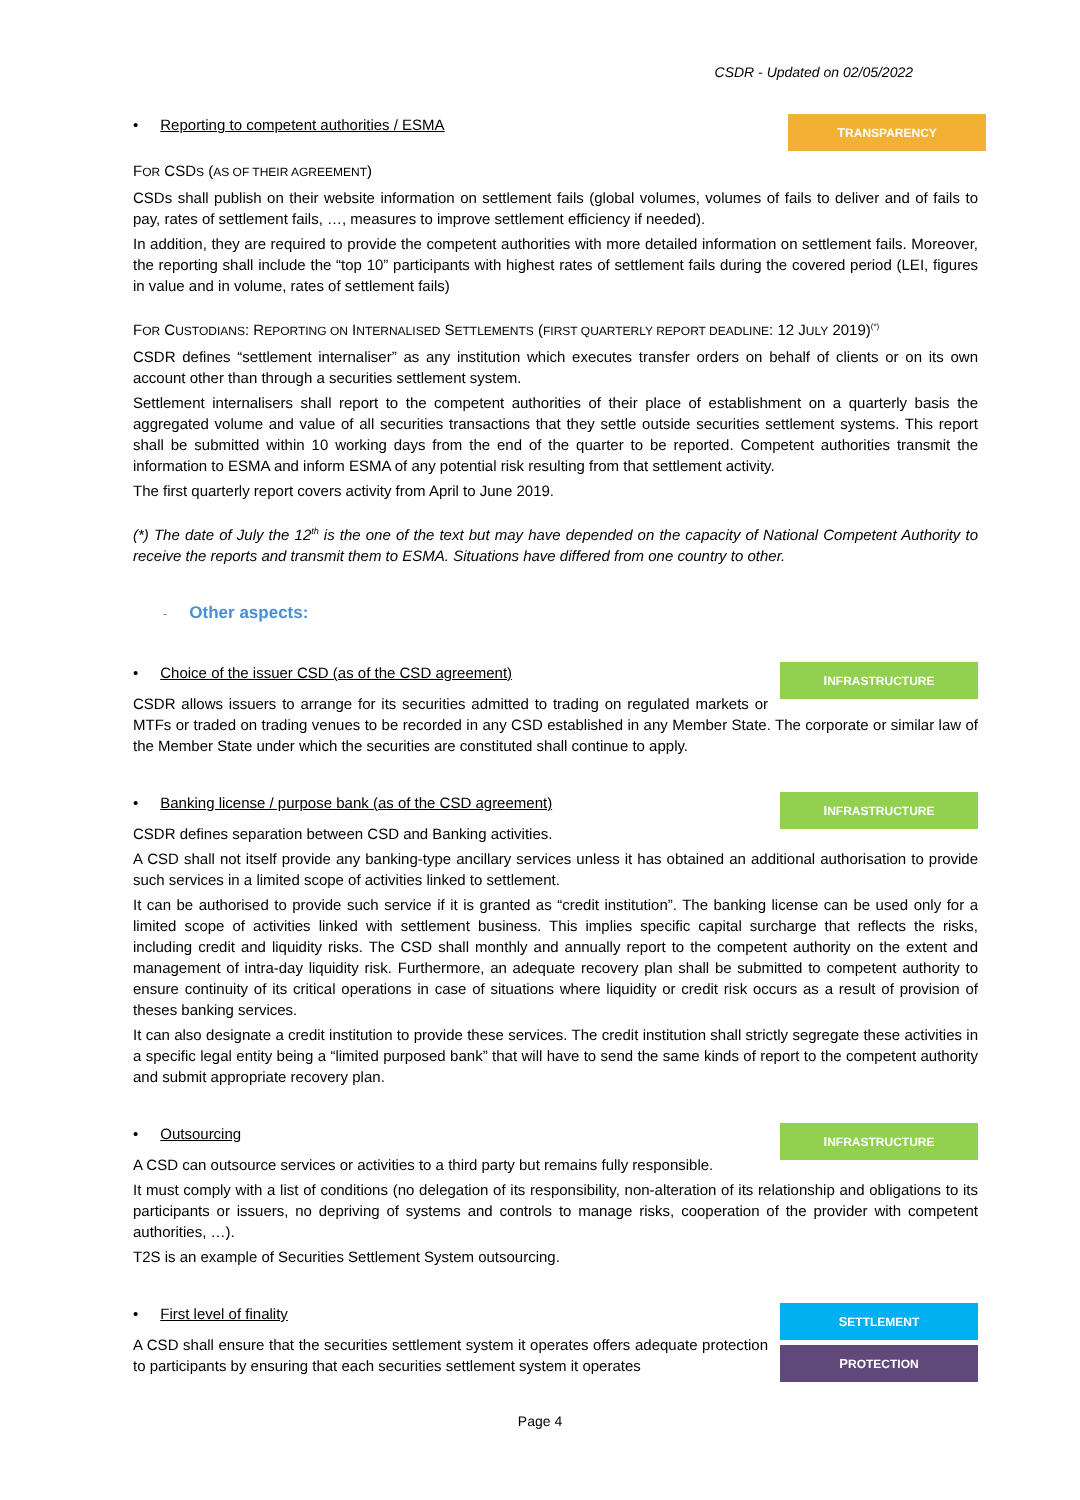CSDR - Updated on 02/05/2022
TRANSPARENCY
• Reporting to competent authorities / ESMA
FOR CSDS (AS OF THEIR AGREEMENT)
CSDs shall publish on their website information on settlement fails (global volumes, volumes of fails to deliver and of fails to pay, rates of settlement fails, …, measures to improve settlement efficiency if needed).
In addition, they are required to provide the competent authorities with more detailed information on settlement fails. Moreover, the reporting shall include the “top 10” participants with highest rates of settlement fails during the covered period (LEI, figures in value and in volume, rates of settlement fails)
FOR CUSTODIANS: REPORTING ON INTERNALISED SETTLEMENTS (FIRST QUARTERLY REPORT DEADLINE: 12 JULY 2019)<sup>(*)</sup>
CSDR defines “settlement internaliser” as any institution which executes transfer orders on behalf of clients or on its own account other than through a securities settlement system.
Settlement internalisers shall report to the competent authorities of their place of establishment on a quarterly basis the aggregated volume and value of all securities transactions that they settle outside securities settlement systems. This report shall be submitted within 10 working days from the end of the quarter to be reported. Competent authorities transmit the information to ESMA and inform ESMA of any potential risk resulting from that settlement activity.
The first quarterly report covers activity from April to June 2019.
(*) The date of July the 12<sup>th</sup> is the one of the text but may have depended on the capacity of National Competent Authority to receive the reports and transmit them to ESMA. Situations have differed from one country to other.
- Other aspects:
INFRASTRUCTURE
• Choice of the issuer CSD (as of the CSD agreement)
CSDR allows issuers to arrange for its securities admitted to trading on regulated markets or MTFs or traded on trading venues to be recorded in any CSD established in any Member State. The corporate or similar law of the Member State under which the securities are constituted shall continue to apply.
INFRASTRUCTURE
• Banking license / purpose bank (as of the CSD agreement)
CSDR defines separation between CSD and Banking activities.
A CSD shall not itself provide any banking-type ancillary services unless it has obtained an additional authorisation to provide such services in a limited scope of activities linked to settlement.
It can be authorised to provide such service if it is granted as “credit institution”. The banking license can be used only for a limited scope of activities linked with settlement business. This implies specific capital surcharge that reflects the risks, including credit and liquidity risks. The CSD shall monthly and annually report to the competent authority on the extent and management of intra-day liquidity risk. Furthermore, an adequate recovery plan shall be submitted to competent authority to ensure continuity of its critical operations in case of situations where liquidity or credit risk occurs as a result of provision of theses banking services.
It can also designate a credit institution to provide these services. The credit institution shall strictly segregate these activities in a specific legal entity being a “limited purposed bank” that will have to send the same kinds of report to the competent authority and submit appropriate recovery plan.
INFRASTRUCTURE
• Outsourcing
A CSD can outsource services or activities to a third party but remains fully responsible.
It must comply with a list of conditions (no delegation of its responsibility, non-alteration of its relationship and obligations to its participants or issuers, no depriving of systems and controls to manage risks, cooperation of the provider with competent authorities, …).
T2S is an example of Securities Settlement System outsourcing.
SETTLEMENT
PROTECTION
• First level of finality
A CSD shall ensure that the securities settlement system it operates offers adequate protection to participants by ensuring that each securities settlement system it operates
Page 4